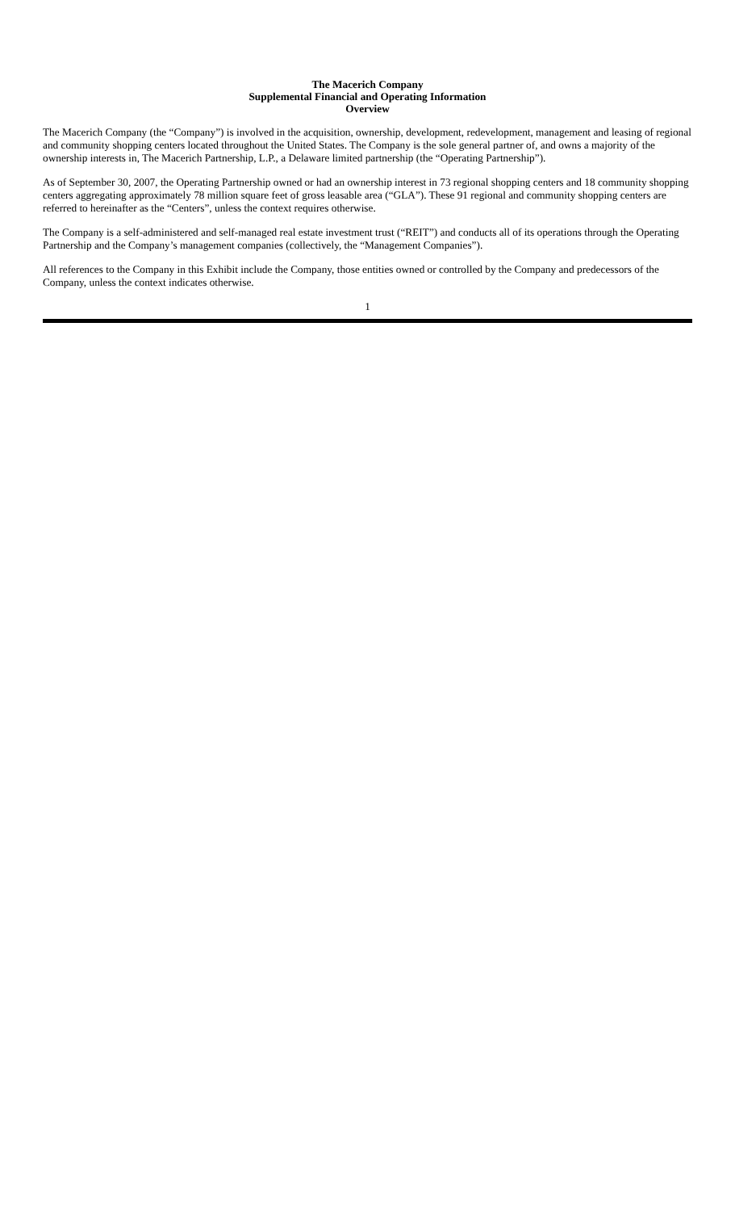The Macerich Company
Supplemental Financial and Operating Information
Overview
The Macerich Company (the “Company”) is involved in the acquisition, ownership, development, redevelopment, management and leasing of regional and community shopping centers located throughout the United States. The Company is the sole general partner of, and owns a majority of the ownership interests in, The Macerich Partnership, L.P., a Delaware limited partnership (the “Operating Partnership”).
As of September 30, 2007, the Operating Partnership owned or had an ownership interest in 73 regional shopping centers and 18 community shopping centers aggregating approximately 78 million square feet of gross leasable area (“GLA”). These 91 regional and community shopping centers are referred to hereinafter as the “Centers”, unless the context requires otherwise.
The Company is a self-administered and self-managed real estate investment trust (“REIT”) and conducts all of its operations through the Operating Partnership and the Company’s management companies (collectively, the “Management Companies”).
All references to the Company in this Exhibit include the Company, those entities owned or controlled by the Company and predecessors of the Company, unless the context indicates otherwise.
1